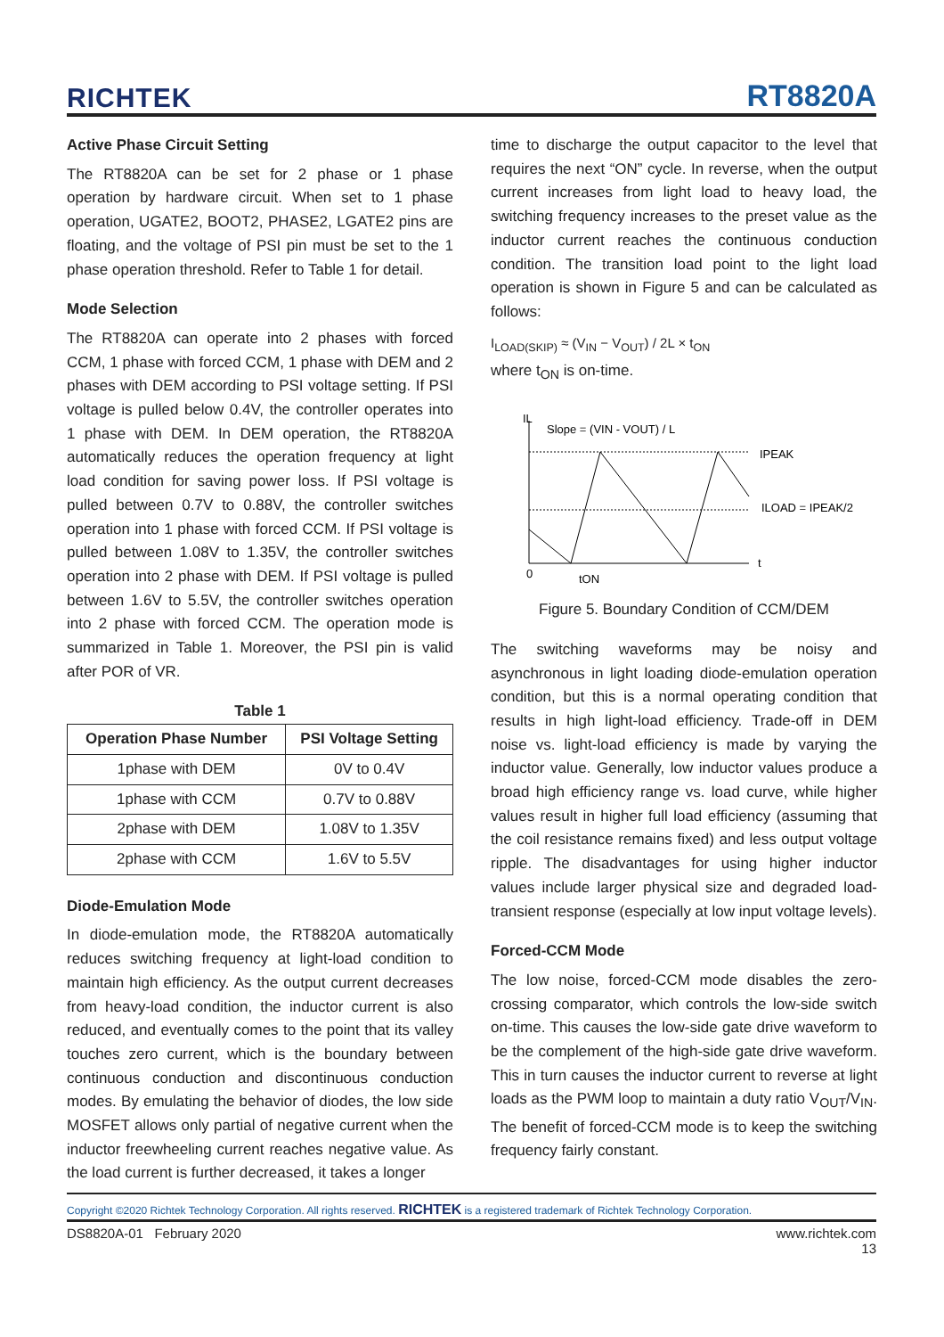RICHTEK RT8820A
Active Phase Circuit Setting
The RT8820A can be set for 2 phase or 1 phase operation by hardware circuit. When set to 1 phase operation, UGATE2, BOOT2, PHASE2, LGATE2 pins are floating, and the voltage of PSI pin must be set to the 1 phase operation threshold. Refer to Table 1 for detail.
Mode Selection
The RT8820A can operate into 2 phases with forced CCM, 1 phase with forced CCM, 1 phase with DEM and 2 phases with DEM according to PSI voltage setting. If PSI voltage is pulled below 0.4V, the controller operates into 1 phase with DEM. In DEM operation, the RT8820A automatically reduces the operation frequency at light load condition for saving power loss. If PSI voltage is pulled between 0.7V to 0.88V, the controller switches operation into 1 phase with forced CCM. If PSI voltage is pulled between 1.08V to 1.35V, the controller switches operation into 2 phase with DEM. If PSI voltage is pulled between 1.6V to 5.5V, the controller switches operation into 2 phase with forced CCM. The operation mode is summarized in Table 1. Moreover, the PSI pin is valid after POR of VR.
Table 1
| Operation Phase Number | PSI Voltage Setting |
| --- | --- |
| 1phase with DEM | 0V to 0.4V |
| 1phase with CCM | 0.7V to 0.88V |
| 2phase with DEM | 1.08V to 1.35V |
| 2phase with CCM | 1.6V to 5.5V |
Diode-Emulation Mode
In diode-emulation mode, the RT8820A automatically reduces switching frequency at light-load condition to maintain high efficiency. As the output current decreases from heavy-load condition, the inductor current is also reduced, and eventually comes to the point that its valley touches zero current, which is the boundary between continuous conduction and discontinuous conduction modes. By emulating the behavior of diodes, the low side MOSFET allows only partial of negative current when the inductor freewheeling current reaches negative value. As the load current is further decreased, it takes a longer
time to discharge the output capacitor to the level that requires the next “ON” cycle. In reverse, when the output current increases from light load to heavy load, the switching frequency increases to the preset value as the inductor current reaches the continuous conduction condition. The transition load point to the light load operation is shown in Figure 5 and can be calculated as follows:
I<sub>LOAD(SKIP)</sub> ≈ (V<sub>IN</sub> − V<sub>OUT</sub>) / 2L × t<sub>ON</sub>
where t<sub>ON</sub> is on-time.
IL
Slope = (VIN - VOUT) / L
IPEAK
ILOAD = IPEAK/2
0
tON
t
Figure 5. Boundary Condition of CCM/DEM
The switching waveforms may be noisy and asynchronous in light loading diode-emulation operation condition, but this is a normal operating condition that results in high light-load efficiency. Trade-off in DEM noise vs. light-load efficiency is made by varying the inductor value. Generally, low inductor values produce a broad high efficiency range vs. load curve, while higher values result in higher full load efficiency (assuming that the coil resistance remains fixed) and less output voltage ripple. The disadvantages for using higher inductor values include larger physical size and degraded load-transient response (especially at low input voltage levels).
Forced-CCM Mode
The low noise, forced-CCM mode disables the zero-crossing comparator, which controls the low-side switch on-time. This causes the low-side gate drive waveform to be the complement of the high-side gate drive waveform. This in turn causes the inductor current to reverse at light loads as the PWM loop to maintain a duty ratio V<sub>OUT</sub>/V<sub>IN</sub>. The benefit of forced-CCM mode is to keep the switching frequency fairly constant.
Copyright ©2020 Richtek Technology Corporation. All rights reserved. RICHTEK is a registered trademark of Richtek Technology Corporation.
DS8820A-01 February 2020 www.richtek.com
13